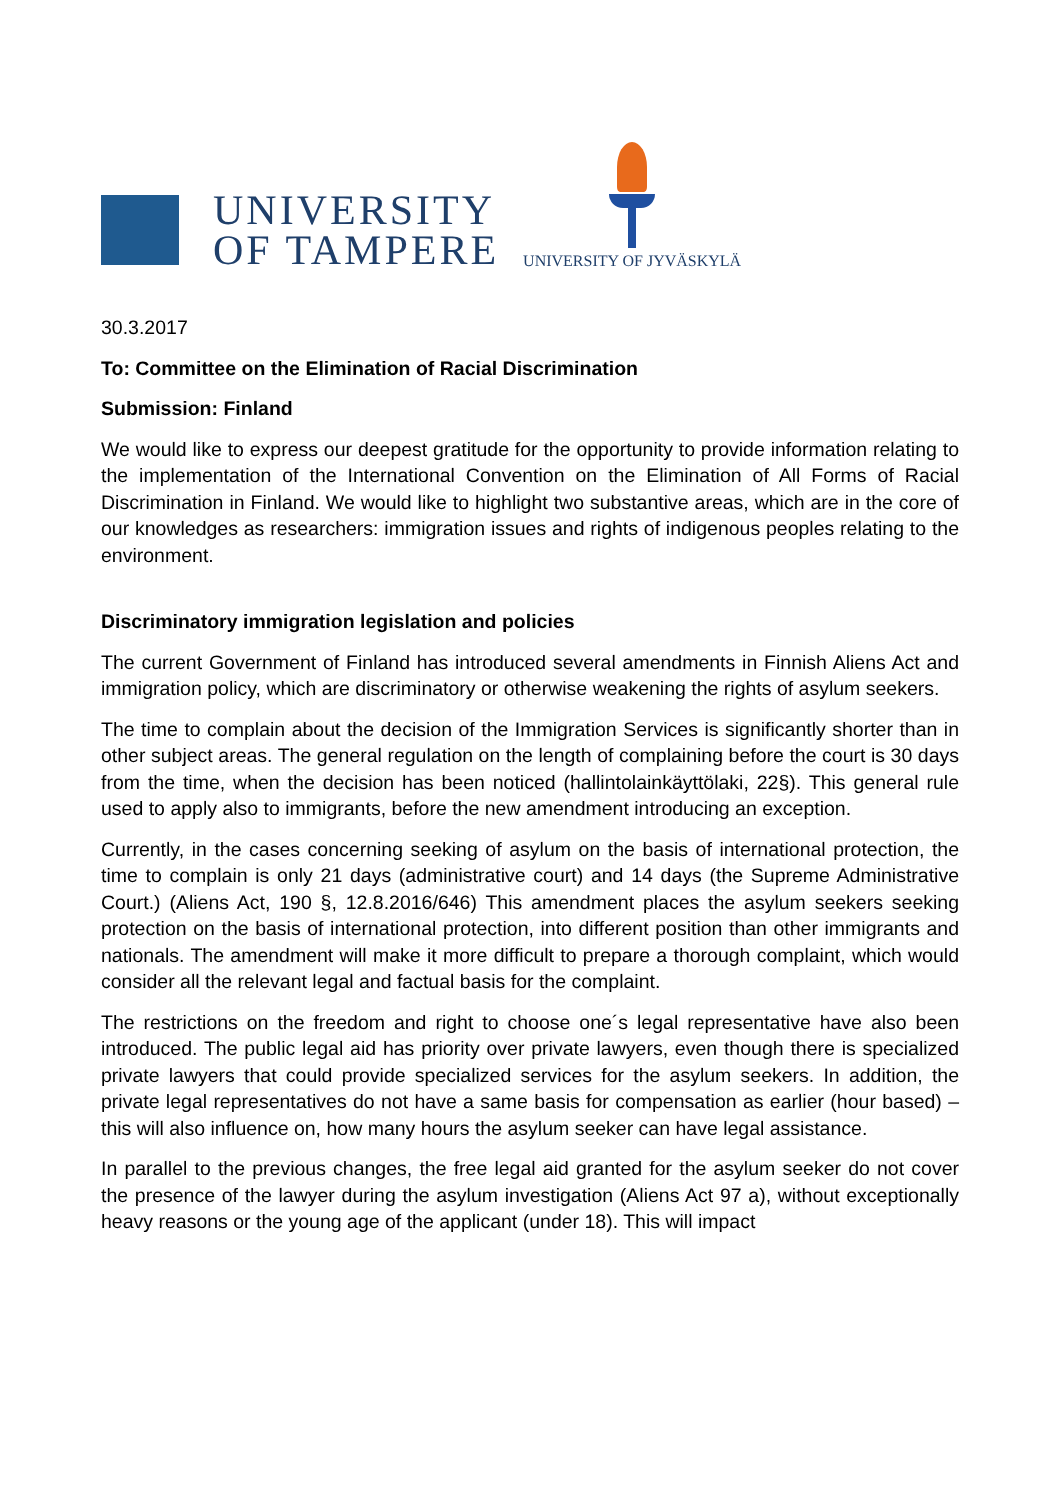UNIVERSITY
OF TAMPERE
UNIVERSITY OF JYVÄSKYLÄ
30.3.2017
To: Committee on the Elimination of Racial Discrimination
Submission: Finland
We would like to express our deepest gratitude for the opportunity to provide information relating to the implementation of the International Convention on the Elimination of All Forms of Racial Discrimination in Finland. We would like to highlight two substantive areas, which are in the core of our knowledges as researchers: immigration issues and rights of indigenous peoples relating to the environment.
Discriminatory immigration legislation and policies
The current Government of Finland has introduced several amendments in Finnish Aliens Act and immigration policy, which are discriminatory or otherwise weakening the rights of asylum seekers.
The time to complain about the decision of the Immigration Services is significantly shorter than in other subject areas. The general regulation on the length of complaining before the court is 30 days from the time, when the decision has been noticed (hallintolainkäyttölaki, 22§). This general rule used to apply also to immigrants, before the new amendment introducing an exception.
Currently, in the cases concerning seeking of asylum on the basis of international protection, the time to complain is only 21 days (administrative court) and 14 days (the Supreme Administrative Court.) (Aliens Act, 190 §, 12.8.2016/646) This amendment places the asylum seekers seeking protection on the basis of international protection, into different position than other immigrants and nationals. The amendment will make it more difficult to prepare a thorough complaint, which would consider all the relevant legal and factual basis for the complaint.
The restrictions on the freedom and right to choose one´s legal representative have also been introduced. The public legal aid has priority over private lawyers, even though there is specialized private lawyers that could provide specialized services for the asylum seekers. In addition, the private legal representatives do not have a same basis for compensation as earlier (hour based) – this will also influence on, how many hours the asylum seeker can have legal assistance.
In parallel to the previous changes, the free legal aid granted for the asylum seeker do not cover the presence of the lawyer during the asylum investigation (Aliens Act 97 a), without exceptionally heavy reasons or the young age of the applicant (under 18). This will impact